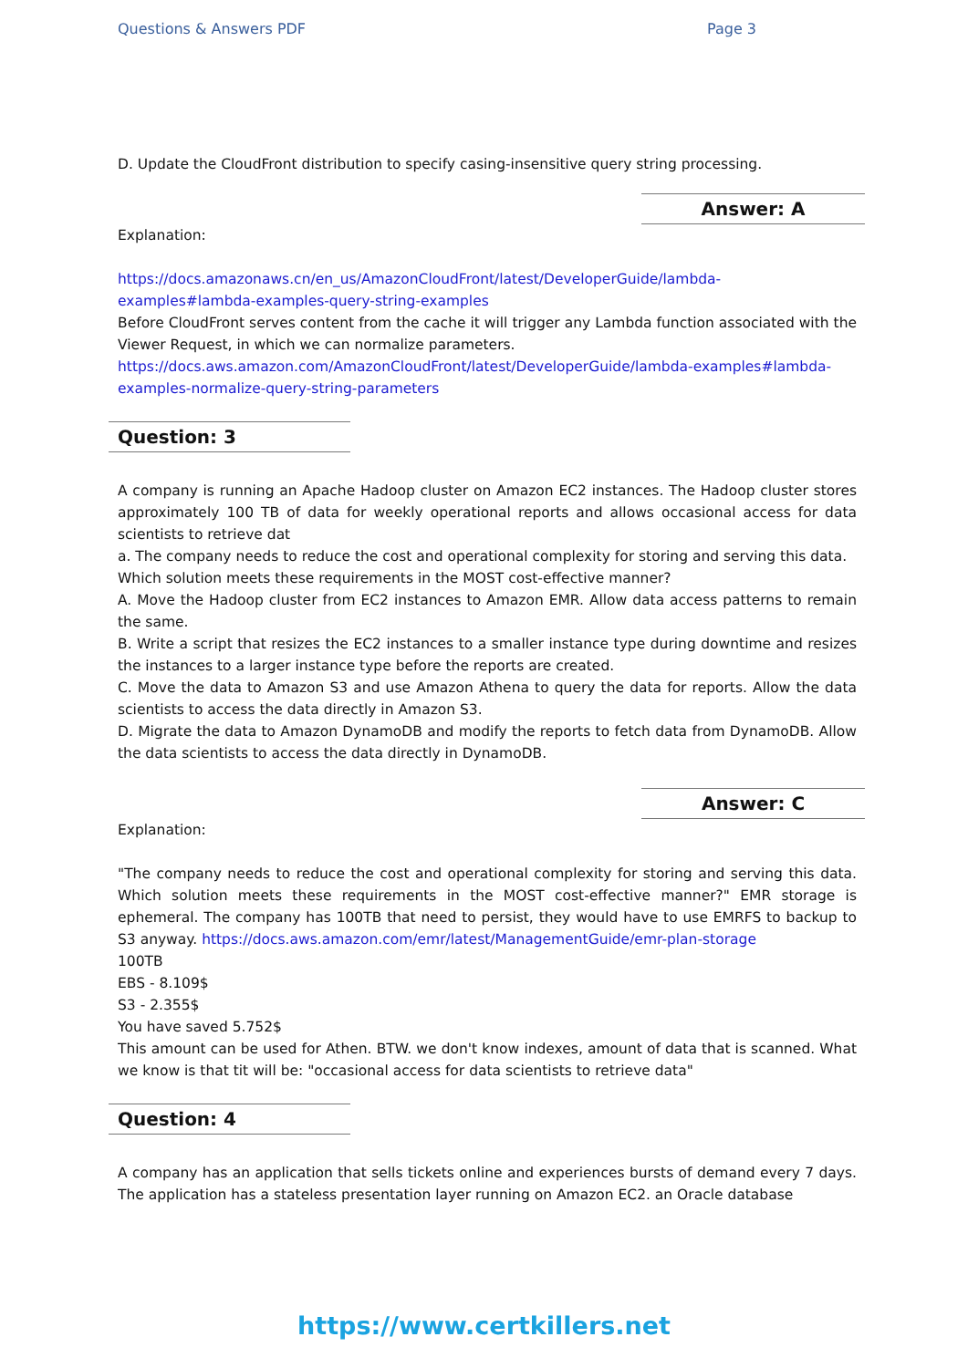Questions & Answers PDF Page 3
D. Update the CloudFront distribution to specify casing-insensitive query string processing.
Answer: A
Explanation:
https://docs.amazonaws.cn/en_us/AmazonCloudFront/latest/DeveloperGuide/lambda-examples#lambda-examples-query-string-examples
Before CloudFront serves content from the cache it will trigger any Lambda function associated with the Viewer Request, in which we can normalize parameters.
https://docs.aws.amazon.com/AmazonCloudFront/latest/DeveloperGuide/lambda-examples#lambda-examples-normalize-query-string-parameters
Question: 3
A company is running an Apache Hadoop cluster on Amazon EC2 instances. The Hadoop cluster stores approximately 100 TB of data for weekly operational reports and allows occasional access for data scientists to retrieve dat
a. The company needs to reduce the cost and operational complexity for storing and serving this data.
Which solution meets these requirements in the MOST cost-effective manner?
A. Move the Hadoop cluster from EC2 instances to Amazon EMR. Allow data access patterns to remain the same.
B. Write a script that resizes the EC2 instances to a smaller instance type during downtime and resizes the instances to a larger instance type before the reports are created.
C. Move the data to Amazon S3 and use Amazon Athena to query the data for reports. Allow the data scientists to access the data directly in Amazon S3.
D. Migrate the data to Amazon DynamoDB and modify the reports to fetch data from DynamoDB. Allow the data scientists to access the data directly in DynamoDB.
Answer: C
Explanation:
"The company needs to reduce the cost and operational complexity for storing and serving this data. Which solution meets these requirements in the MOST cost-effective manner?" EMR storage is ephemeral. The company has 100TB that need to persist, they would have to use EMRFS to backup to S3 anyway. https://docs.aws.amazon.com/emr/latest/ManagementGuide/emr-plan-storage
100TB
EBS - 8.109$
S3 - 2.355$
You have saved 5.752$
This amount can be used for Athen. BTW. we don't know indexes, amount of data that is scanned. What we know is that tit will be: "occasional access for data scientists to retrieve data"
Question: 4
A company has an application that sells tickets online and experiences bursts of demand every 7 days. The application has a stateless presentation layer running on Amazon EC2. an Oracle database
https://www.certkillers.net